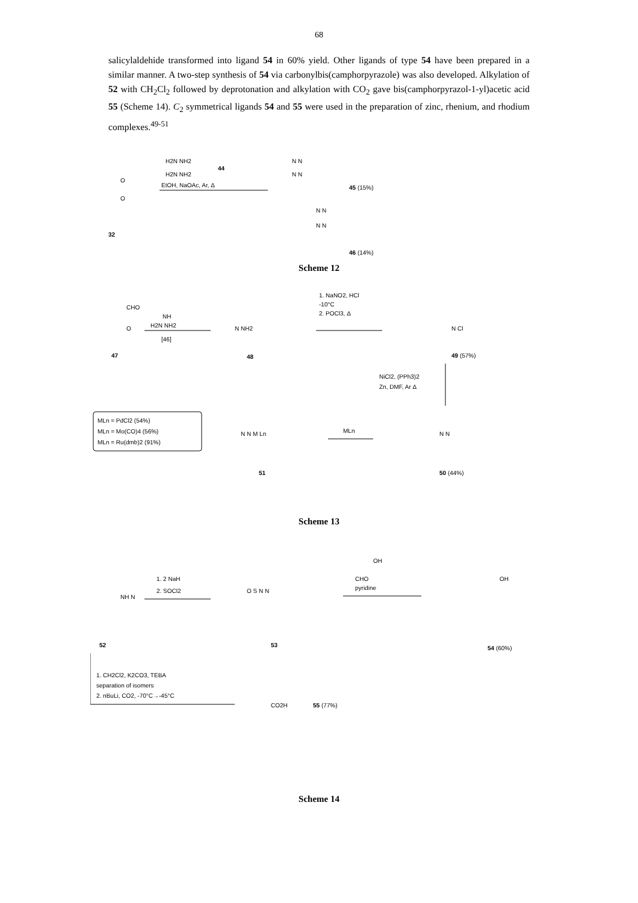68
salicylaldehide transformed into ligand 54 in 60% yield. Other ligands of type 54 have been prepared in a similar manner. A two-step synthesis of 54 via carbonylbis(camphorpyrazole) was also developed. Alkylation of 52 with CH<sub>2</sub>Cl<sub>2</sub> followed by deprotonation and alkylation with CO<sub>2</sub> gave bis(camphorpyrazol-1-yl)acetic acid 55 (Scheme 14). C<sub>2</sub> symmetrical ligands 54 and 55 were used in the preparation of zinc, rhenium, and rhodium complexes.<sup>49-51</sup>
H2N NH2
H2N NH2
44
EtOH, NaOAc, Ar, Δ
N N
N N
45 (15%)
N N
N N
46 (14%)
O
O
32
Scheme 12
CHO
O
47
NH
H2N NH2
[46]
N NH2
48
1. NaNO2, HCl
-10°C
2. POCl3, Δ
N Cl
49 (57%)
NiCl2, (PPh3)2
Zn, DMF, Ar Δ
MLn = PdCl2 (54%)
MLn = Mo(CO)4 (56%)
MLn = Ru(dmb)2 (91%)
N N M Ln
51
MLn
N N
50 (44%)
Scheme 13
NH N
52
1. 2 NaH
2. SOCl2
O S N N
53
OH
CHO
pyridine
OH
54 (60%)
1. CH2Cl2, K2CO3, TEBA
separation of isomers
2. nBuLi, CO2, -70°C→-45°C
CO2H
55 (77%)
Scheme 14